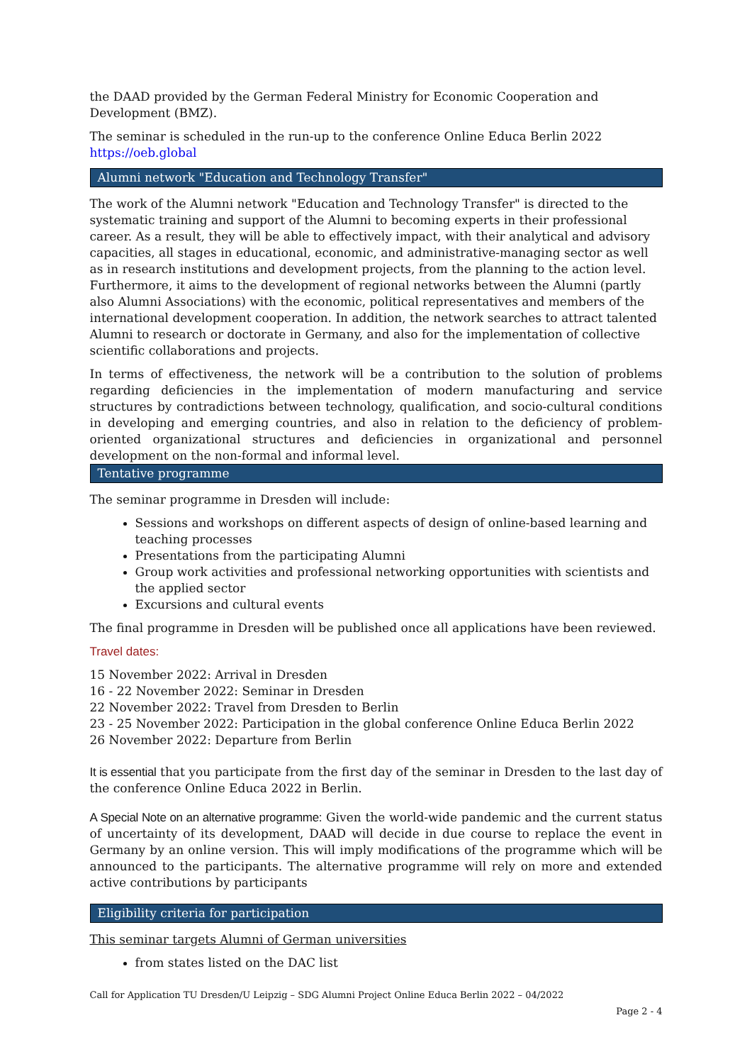the DAAD provided by the German Federal Ministry for Economic Cooperation and Development (BMZ).
The seminar is scheduled in the run-up to the conference Online Educa Berlin 2022
https://oeb.global
Alumni network "Education and Technology Transfer"
The work of the Alumni network "Education and Technology Transfer" is directed to the systematic training and support of the Alumni to becoming experts in their professional career. As a result, they will be able to effectively impact, with their analytical and advisory capacities, all stages in educational, economic, and administrative-managing sector as well as in research institutions and development projects, from the planning to the action level. Furthermore, it aims to the development of regional networks between the Alumni (partly also Alumni Associations) with the economic, political representatives and members of the international development cooperation. In addition, the network searches to attract talented Alumni to research or doctorate in Germany, and also for the implementation of collective scientific collaborations and projects.
In terms of effectiveness, the network will be a contribution to the solution of problems regarding deficiencies in the implementation of modern manufacturing and service structures by contradictions between technology, qualification, and socio-cultural conditions in developing and emerging countries, and also in relation to the deficiency of problem-oriented organizational structures and deficiencies in organizational and personnel development on the non-formal and informal level.
Tentative programme
The seminar programme in Dresden will include:
Sessions and workshops on different aspects of design of online-based learning and teaching processes
Presentations from the participating Alumni
Group work activities and professional networking opportunities with scientists and the applied sector
Excursions and cultural events
The final programme in Dresden will be published once all applications have been reviewed.
Travel dates:
15 November 2022: Arrival in Dresden
16 - 22 November 2022: Seminar in Dresden
22 November 2022: Travel from Dresden to Berlin
23 - 25 November 2022: Participation in the global conference Online Educa Berlin 2022
26 November 2022: Departure from Berlin
It is essential that you participate from the first day of the seminar in Dresden to the last day of the conference Online Educa 2022 in Berlin.
A Special Note on an alternative programme: Given the world-wide pandemic and the current status of uncertainty of its development, DAAD will decide in due course to replace the event in Germany by an online version. This will imply modifications of the programme which will be announced to the participants. The alternative programme will rely on more and extended active contributions by participants
Eligibility criteria for participation
This seminar targets Alumni of German universities
from states listed on the DAC list
Call for Application TU Dresden/U Leipzig – SDG Alumni Project Online Educa Berlin 2022 – 04/2022
Page 2 - 4